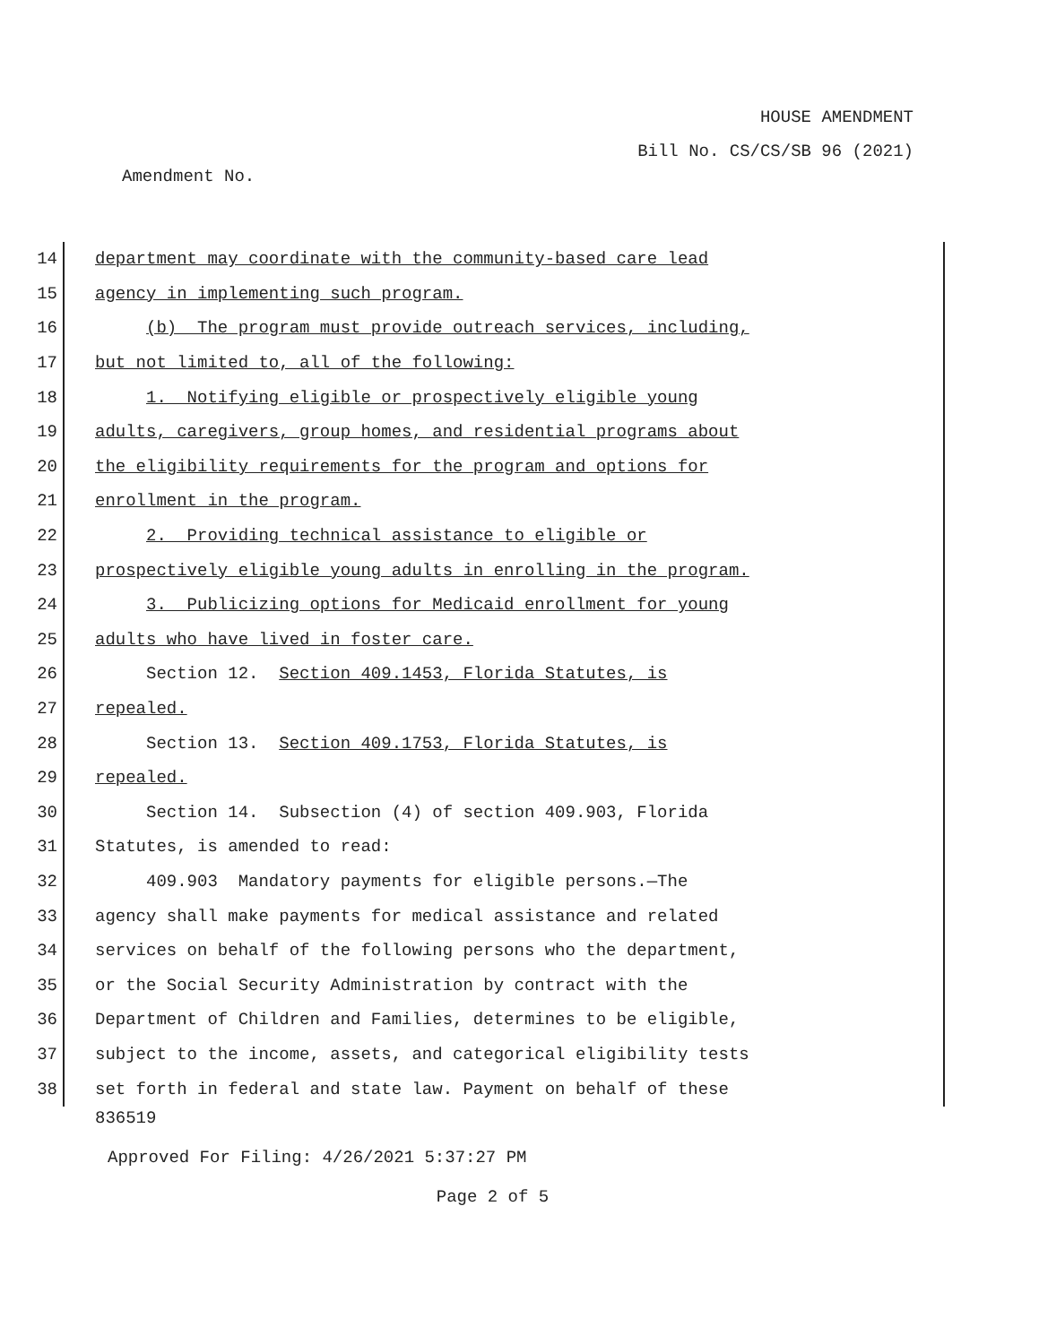HOUSE AMENDMENT
Bill No. CS/CS/SB 96 (2021)
Amendment No.
14 department may coordinate with the community-based care lead
15 agency in implementing such program.
16 (b) The program must provide outreach services, including,
17 but not limited to, all of the following:
18 1. Notifying eligible or prospectively eligible young
19 adults, caregivers, group homes, and residential programs about
20 the eligibility requirements for the program and options for
21 enrollment in the program.
22 2. Providing technical assistance to eligible or
23 prospectively eligible young adults in enrolling in the program.
24 3. Publicizing options for Medicaid enrollment for young
25 adults who have lived in foster care.
26 Section 12. Section 409.1453, Florida Statutes, is
27 repealed.
28 Section 13. Section 409.1753, Florida Statutes, is
29 repealed.
30 Section 14. Subsection (4) of section 409.903, Florida
31 Statutes, is amended to read:
32 409.903 Mandatory payments for eligible persons.—The
33 agency shall make payments for medical assistance and related
34 services on behalf of the following persons who the department,
35 or the Social Security Administration by contract with the
36 Department of Children and Families, determines to be eligible,
37 subject to the income, assets, and categorical eligibility tests
38 set forth in federal and state law. Payment on behalf of these
836519
Approved For Filing: 4/26/2021 5:37:27 PM
Page 2 of 5